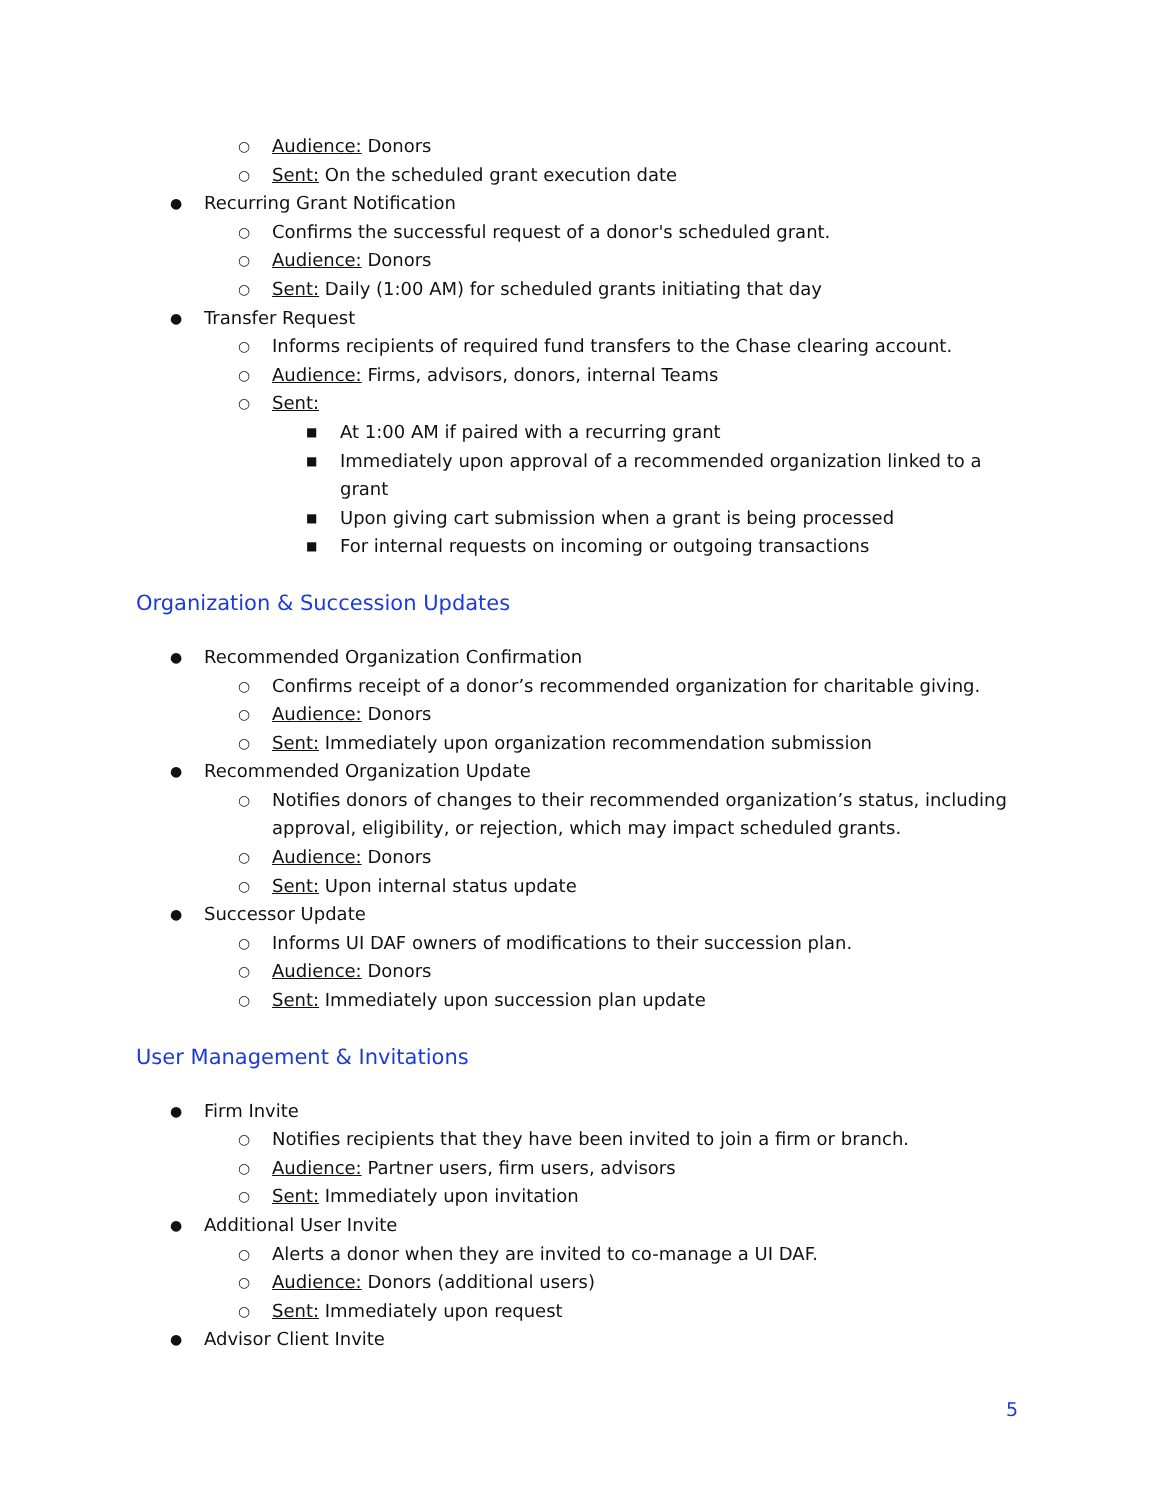○ Audience: Donors
○ Sent: On the scheduled grant execution date
● Recurring Grant Notification
○ Confirms the successful request of a donor's scheduled grant.
○ Audience: Donors
○ Sent: Daily (1:00 AM) for scheduled grants initiating that day
● Transfer Request
○ Informs recipients of required fund transfers to the Chase clearing account.
○ Audience: Firms, advisors, donors, internal Teams
○ Sent:
■ At 1:00 AM if paired with a recurring grant
■ Immediately upon approval of a recommended organization linked to a grant
■ Upon giving cart submission when a grant is being processed
■ For internal requests on incoming or outgoing transactions
Organization & Succession Updates
● Recommended Organization Confirmation
○ Confirms receipt of a donor’s recommended organization for charitable giving.
○ Audience: Donors
○ Sent: Immediately upon organization recommendation submission
● Recommended Organization Update
○ Notifies donors of changes to their recommended organization’s status, including approval, eligibility, or rejection, which may impact scheduled grants.
○ Audience: Donors
○ Sent: Upon internal status update
● Successor Update
○ Informs UI DAF owners of modifications to their succession plan.
○ Audience: Donors
○ Sent: Immediately upon succession plan update
User Management & Invitations
● Firm Invite
○ Notifies recipients that they have been invited to join a firm or branch.
○ Audience: Partner users, firm users, advisors
○ Sent: Immediately upon invitation
● Additional User Invite
○ Alerts a donor when they are invited to co-manage a UI DAF.
○ Audience: Donors (additional users)
○ Sent: Immediately upon request
● Advisor Client Invite
5